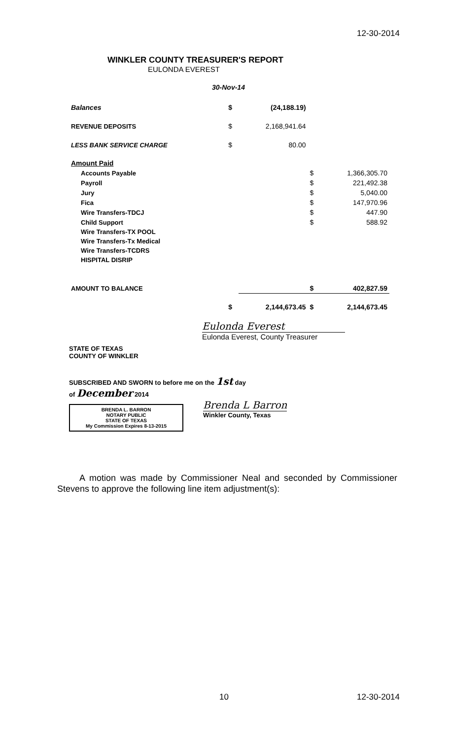12-30-2014
WINKLER COUNTY TREASURER'S REPORT
EULONDA EVEREST
30-Nov-14
| Balances | $ | (24,188.19) | | |
| REVENUE DEPOSITS | $ | 2,168,941.64 | | |
| LESS BANK SERVICE CHARGE | $ | 80.00 | | |
| Amount Paid | | | | |
| Accounts Payable | | | $ | 1,366,305.70 |
| Payroll | | | $ | 221,492.38 |
| Jury | | | $ | 5,040.00 |
| Fica | | | $ | 147,970.96 |
| Wire Transfers-TDCJ | | | $ | 447.90 |
| Child Support | | | $ | 588.92 |
| Wire Transfers-TX POOL | | | | |
| Wire Transfers-Tx Medical | | | | |
| Wire Transfers-TCDRS | | | | |
| HISPITAL DISRIP | | | | |
| AMOUNT TO BALANCE | | | $ | 402,827.59 |
| | $ | 2,144,673.45 | $ | 2,144,673.45 |
Eulonda Everest
Eulonda Everest, County Treasurer
STATE OF TEXAS
COUNTY OF WINKLER
SUBSCRIBED AND SWORN to before me on the 1st day
of December 2014
BRENDA L. BARRON
NOTARY PUBLIC
STATE OF TEXAS
My Commission Expires 8-13-2015
Brenda L Barron
Winkler County, Texas
A motion was made by Commissioner Neal and seconded by Commissioner Stevens to approve the following line item adjustment(s):
10 12-30-2014